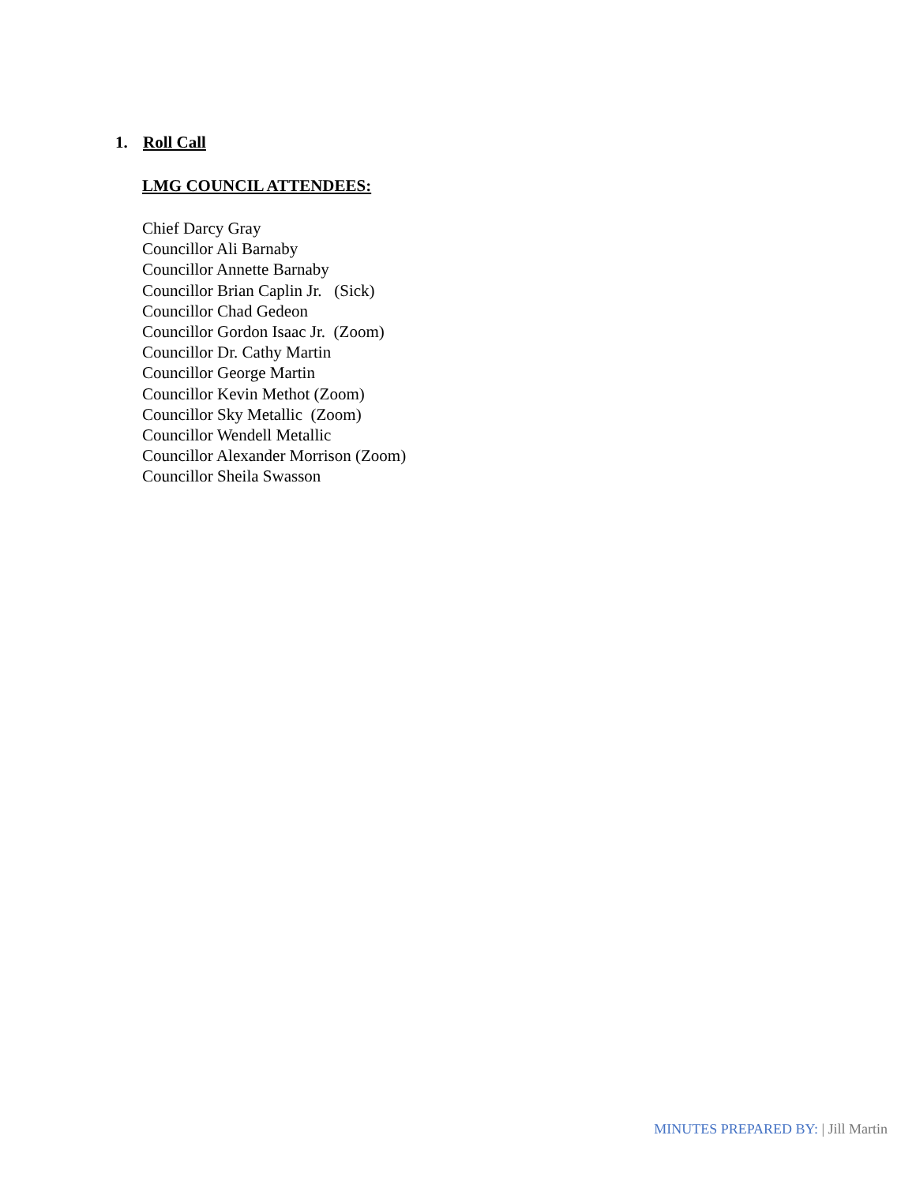1. Roll Call
LMG COUNCIL ATTENDEES:
Chief Darcy Gray
Councillor Ali Barnaby
Councillor Annette Barnaby
Councillor Brian Caplin Jr. (Sick)
Councillor Chad Gedeon
Councillor Gordon Isaac Jr. (Zoom)
Councillor Dr. Cathy Martin
Councillor George Martin
Councillor Kevin Methot (Zoom)
Councillor Sky Metallic (Zoom)
Councillor Wendell Metallic
Councillor Alexander Morrison (Zoom)
Councillor Sheila Swasson
MINUTES PREPARED BY: | Jill Martin